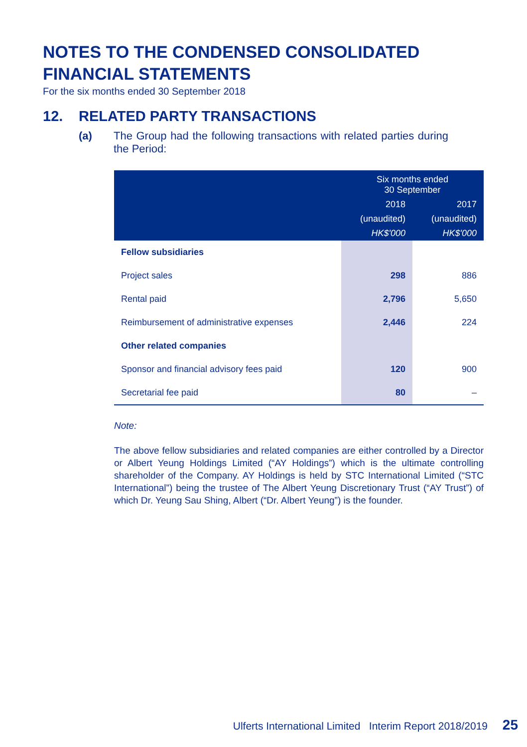NOTES TO THE CONDENSED CONSOLIDATED
FINANCIAL STATEMENTS
For the six months ended 30 September 2018
12. RELATED PARTY TRANSACTIONS
(a) The Group had the following transactions with related parties during the Period:
| | Six months ended 30 September | |
| --- | --- | --- |
| | 2018 | 2017 |
| | (unaudited) | (unaudited) |
| | HK$'000 | HK$'000 |
| Fellow subsidiaries | | |
| Project sales | 298 | 886 |
| Rental paid | 2,796 | 5,650 |
| Reimbursement of administrative expenses | 2,446 | 224 |
| Other related companies | | |
| Sponsor and financial advisory fees paid | 120 | 900 |
| Secretarial fee paid | 80 | – |
Note:
The above fellow subsidiaries and related companies are either controlled by a Director or Albert Yeung Holdings Limited (“AY Holdings”) which is the ultimate controlling shareholder of the Company. AY Holdings is held by STC International Limited (“STC International”) being the trustee of The Albert Yeung Discretionary Trust (“AY Trust”) of which Dr. Yeung Sau Shing, Albert (“Dr. Albert Yeung”) is the founder.
Ulferts International Limited Interim Report 2018/2019 25